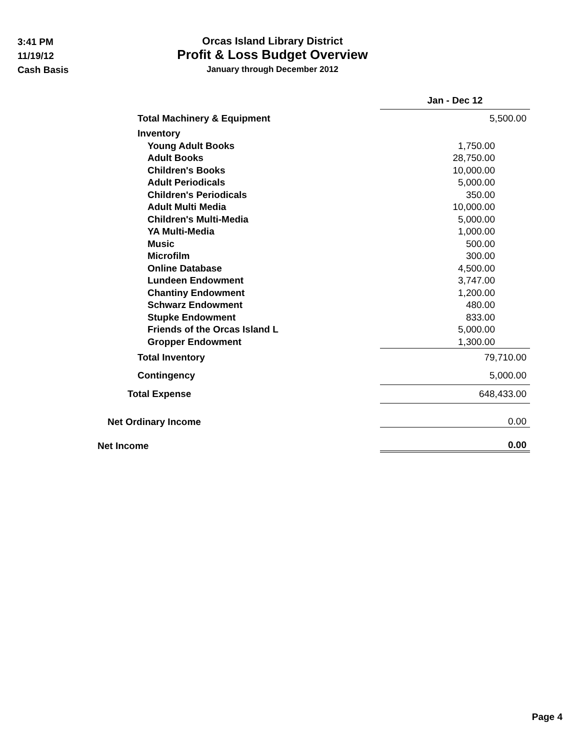3:41 PM
11/19/12
Cash Basis
Orcas Island Library District
Profit & Loss Budget Overview
January through December 2012
| | Jan - Dec 12 |
| Total Machinery & Equipment | 5,500.00 |
| Inventory | |
| Young Adult Books | 1,750.00 |
| Adult Books | 28,750.00 |
| Children's Books | 10,000.00 |
| Adult Periodicals | 5,000.00 |
| Children's Periodicals | 350.00 |
| Adult Multi Media | 10,000.00 |
| Children's Multi-Media | 5,000.00 |
| YA Multi-Media | 1,000.00 |
| Music | 500.00 |
| Microfilm | 300.00 |
| Online Database | 4,500.00 |
| Lundeen Endowment | 3,747.00 |
| Chantiny Endowment | 1,200.00 |
| Schwarz Endowment | 480.00 |
| Stupke Endowment | 833.00 |
| Friends of the Orcas Island L | 5,000.00 |
| Gropper Endowment | 1,300.00 |
| Total Inventory | 79,710.00 |
| Contingency | 5,000.00 |
| Total Expense | 648,433.00 |
| Net Ordinary Income | 0.00 |
| Net Income | 0.00 |
Page 4